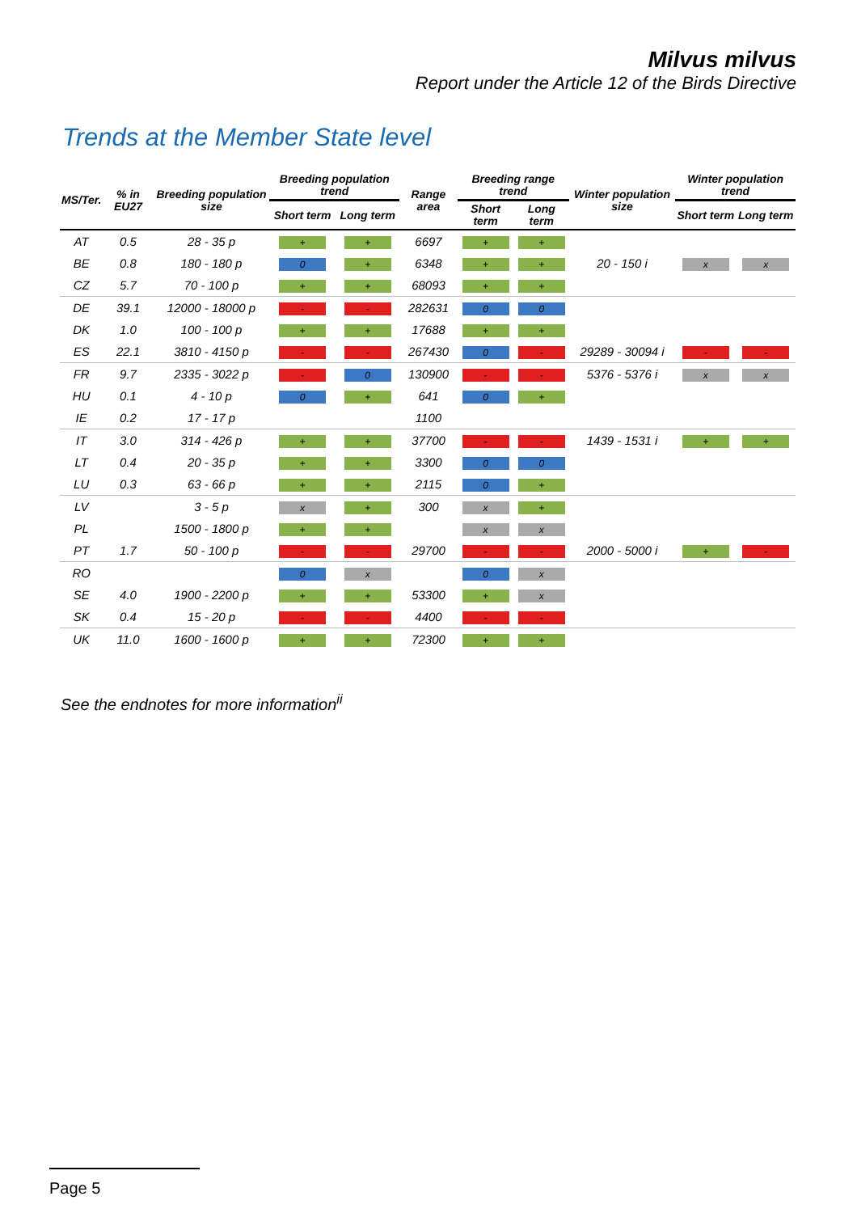Milvus milvus
Report under the Article 12 of the Birds Directive
Trends at the Member State level
| MS/Ter. | % in EU27 | Breeding population size | Breeding population trend | | Range area | Breeding range trend | | Winter population size | Winter population trend | |
| --- | --- | --- | --- | --- | --- | --- | --- | --- | --- | --- |
| | | | Short term | Long term | | Short term | Long term | | Short term | Long term |
| AT | 0.5 | 28 - 35 p | + | + | 6697 | + | + | | | |
| BE | 0.8 | 180 - 180 p | 0 | + | 6348 | + | + | 20 - 150 i | x | x |
| CZ | 5.7 | 70 - 100 p | + | + | 68093 | + | + | | | |
| DE | 39.1 | 12000 - 18000 p | - | - | 282631 | 0 | 0 | | | |
| DK | 1.0 | 100 - 100 p | + | + | 17688 | + | + | | | |
| ES | 22.1 | 3810 - 4150 p | - | - | 267430 | 0 | - | 29289 - 30094 i | - | - |
| FR | 9.7 | 2335 - 3022 p | - | 0 | 130900 | - | - | 5376 - 5376 i | x | x |
| HU | 0.1 | 4 - 10 p | 0 | + | 641 | 0 | + | | | |
| IE | 0.2 | 17 - 17 p | | | 1100 | | | | | |
| IT | 3.0 | 314 - 426 p | + | + | 37700 | - | - | 1439 - 1531 i | + | + |
| LT | 0.4 | 20 - 35 p | + | + | 3300 | 0 | 0 | | | |
| LU | 0.3 | 63 - 66 p | + | + | 2115 | 0 | + | | | |
| LV | | 3 - 5 p | x | + | 300 | x | + | | | |
| PL | | 1500 - 1800 p | + | + | | x | x | | | |
| PT | 1.7 | 50 - 100 p | - | - | 29700 | - | - | 2000 - 5000 i | + | - |
| RO | | | 0 | x | | 0 | x | | | |
| SE | 4.0 | 1900 - 2200 p | + | + | 53300 | + | x | | | |
| SK | 0.4 | 15 - 20 p | - | - | 4400 | - | - | | | |
| UK | 11.0 | 1600 - 1600 p | + | + | 72300 | + | + | | | |
See the endnotes for more information<sup>ii</sup>
Page 5